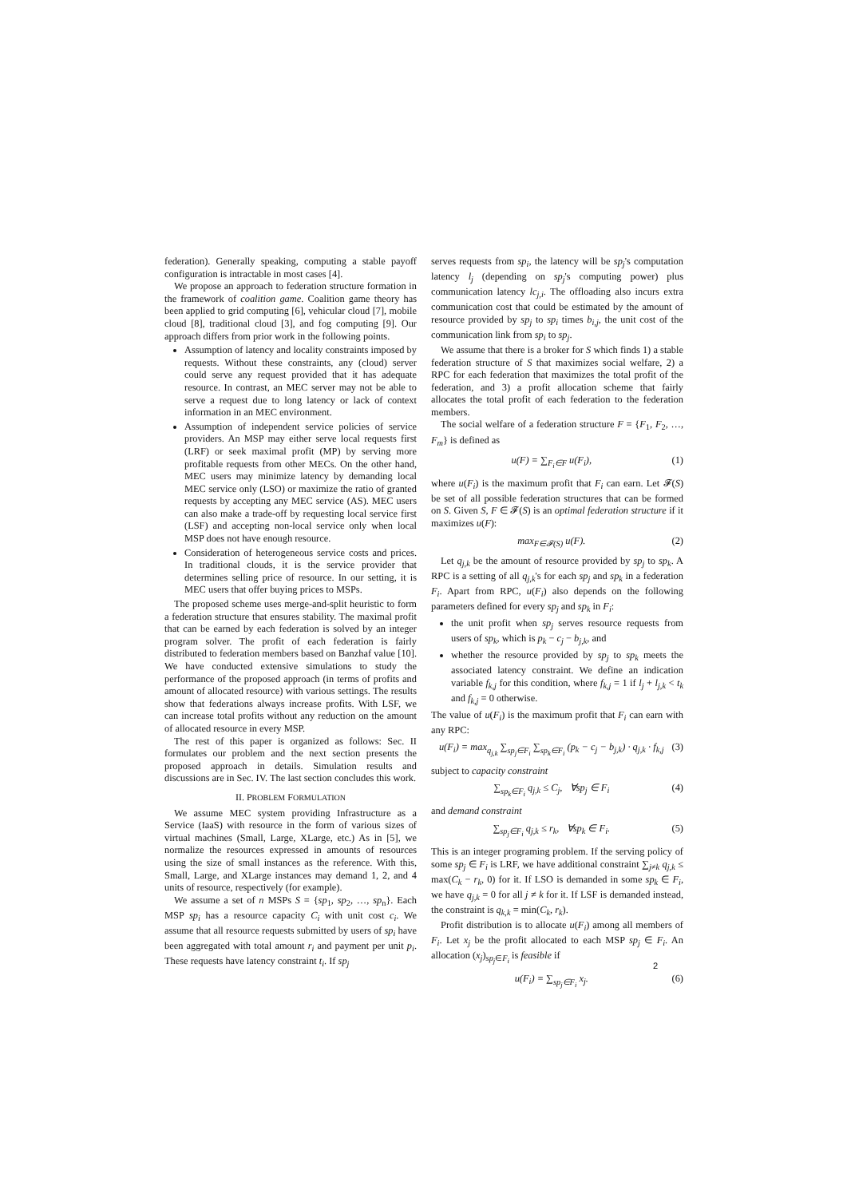federation). Generally speaking, computing a stable payoff configuration is intractable in most cases [4].
We propose an approach to federation structure formation in the framework of coalition game. Coalition game theory has been applied to grid computing [6], vehicular cloud [7], mobile cloud [8], traditional cloud [3], and fog computing [9]. Our approach differs from prior work in the following points.
Assumption of latency and locality constraints imposed by requests. Without these constraints, any (cloud) server could serve any request provided that it has adequate resource. In contrast, an MEC server may not be able to serve a request due to long latency or lack of context information in an MEC environment.
Assumption of independent service policies of service providers. An MSP may either serve local requests first (LRF) or seek maximal profit (MP) by serving more profitable requests from other MECs. On the other hand, MEC users may minimize latency by demanding local MEC service only (LSO) or maximize the ratio of granted requests by accepting any MEC service (AS). MEC users can also make a trade-off by requesting local service first (LSF) and accepting non-local service only when local MSP does not have enough resource.
Consideration of heterogeneous service costs and prices. In traditional clouds, it is the service provider that determines selling price of resource. In our setting, it is MEC users that offer buying prices to MSPs.
The proposed scheme uses merge-and-split heuristic to form a federation structure that ensures stability. The maximal profit that can be earned by each federation is solved by an integer program solver. The profit of each federation is fairly distributed to federation members based on Banzhaf value [10]. We have conducted extensive simulations to study the performance of the proposed approach (in terms of profits and amount of allocated resource) with various settings. The results show that federations always increase profits. With LSF, we can increase total profits without any reduction on the amount of allocated resource in every MSP.
The rest of this paper is organized as follows: Sec. II formulates our problem and the next section presents the proposed approach in details. Simulation results and discussions are in Sec. IV. The last section concludes this work.
II. PROBLEM FORMULATION
We assume MEC system providing Infrastructure as a Service (IaaS) with resource in the form of various sizes of virtual machines (Small, Large, XLarge, etc.) As in [5], we normalize the resources expressed in amounts of resources using the size of small instances as the reference. With this, Small, Large, and XLarge instances may demand 1, 2, and 4 units of resource, respectively (for example).
We assume a set of n MSPs S = {sp<sub>1</sub>, sp<sub>2</sub>, …, sp<sub>n</sub>}. Each MSP sp<sub>i</sub> has a resource capacity C<sub>i</sub> with unit cost c<sub>i</sub>. We assume that all resource requests submitted by users of sp<sub>i</sub> have been aggregated with total amount r<sub>i</sub> and payment per unit p<sub>i</sub>. These requests have latency constraint t<sub>i</sub>. If sp<sub>j</sub>
serves requests from sp<sub>i</sub>, the latency will be sp<sub>j</sub>'s computation latency l<sub>j</sub> (depending on sp<sub>j</sub>'s computing power) plus communication latency lc<sub>j,i</sub>. The offloading also incurs extra communication cost that could be estimated by the amount of resource provided by sp<sub>j</sub> to sp<sub>i</sub> times b<sub>i,j</sub>, the unit cost of the communication link from sp<sub>i</sub> to sp<sub>j</sub>.
We assume that there is a broker for S which finds 1) a stable federation structure of S that maximizes social welfare, 2) a RPC for each federation that maximizes the total profit of the federation, and 3) a profit allocation scheme that fairly allocates the total profit of each federation to the federation members.
The social welfare of a federation structure F = {F<sub>1</sub>, F<sub>2</sub>, …, F<sub>m</sub>} is defined as
u(F) = ∑<sub>F<sub>i</sub>∈F</sub> u(F<sub>i</sub>), (1)
where u(F<sub>i</sub>) is the maximum profit that F<sub>i</sub> can earn. Let 𝓕(S) be set of all possible federation structures that can be formed on S. Given S, F ∈ 𝓕(S) is an optimal federation structure if it maximizes u(F):
max<sub>F∈𝓕(S)</sub> u(F). (2)
Let q<sub>j,k</sub> be the amount of resource provided by sp<sub>j</sub> to sp<sub>k</sub>. A RPC is a setting of all q<sub>j,k</sub>'s for each sp<sub>j</sub> and sp<sub>k</sub> in a federation F<sub>i</sub>. Apart from RPC, u(F<sub>i</sub>) also depends on the following parameters defined for every sp<sub>j</sub> and sp<sub>k</sub> in F<sub>i</sub>:
the unit profit when sp<sub>j</sub> serves resource requests from users of sp<sub>k</sub>, which is p<sub>k</sub> − c<sub>j</sub> − b<sub>j,k</sub>, and
whether the resource provided by sp<sub>j</sub> to sp<sub>k</sub> meets the associated latency constraint. We define an indication variable f<sub>k,j</sub> for this condition, where f<sub>k,j</sub> = 1 if l<sub>j</sub> + l<sub>j,k</sub> < t<sub>k</sub> and f<sub>k,j</sub> = 0 otherwise.
The value of u(F<sub>i</sub>) is the maximum profit that F<sub>i</sub> can earn with any RPC:
u(F<sub>i</sub>) = max<sub>q<sub>j,k</sub></sub> ∑<sub>sp<sub>j</sub>∈F<sub>i</sub></sub> ∑<sub>sp<sub>k</sub>∈F<sub>i</sub></sub> (p<sub>k</sub> − c<sub>j</sub> − b<sub>j,k</sub>) · q<sub>j,k</sub> · f<sub>k,j</sub> (3)
subject to capacity constraint
∑<sub>sp<sub>k</sub>∈F<sub>i</sub></sub> q<sub>j,k</sub> ≤ C<sub>j</sub>, ∀sp<sub>j</sub> ∈ F<sub>i</sub> (4)
and demand constraint
∑<sub>sp<sub>j</sub>∈F<sub>i</sub></sub> q<sub>j,k</sub> ≤ r<sub>k</sub>, ∀sp<sub>k</sub> ∈ F<sub>i</sub>. (5)
This is an integer programing problem. If the serving policy of some sp<sub>j</sub> ∈ F<sub>i</sub> is LRF, we have additional constraint ∑<sub>j≠k</sub> q<sub>j,k</sub> ≤ max(C<sub>k</sub> − r<sub>k</sub>, 0) for it. If LSO is demanded in some sp<sub>k</sub> ∈ F<sub>i</sub>, we have q<sub>j,k</sub> = 0 for all j ≠ k for it. If LSF is demanded instead, the constraint is q<sub>k,k</sub> = min(C<sub>k</sub>, r<sub>k</sub>).
Profit distribution is to allocate u(F<sub>i</sub>) among all members of F<sub>i</sub>. Let x<sub>j</sub> be the profit allocated to each MSP sp<sub>j</sub> ∈ F<sub>i</sub>. An allocation (x<sub>j</sub>)<sub>sp<sub>j</sub>∈F<sub>i</sub></sub> is feasible if
u(F<sub>i</sub>) = ∑<sub>sp<sub>j</sub>∈F<sub>i</sub></sub> x<sub>j</sub>. (6)
2